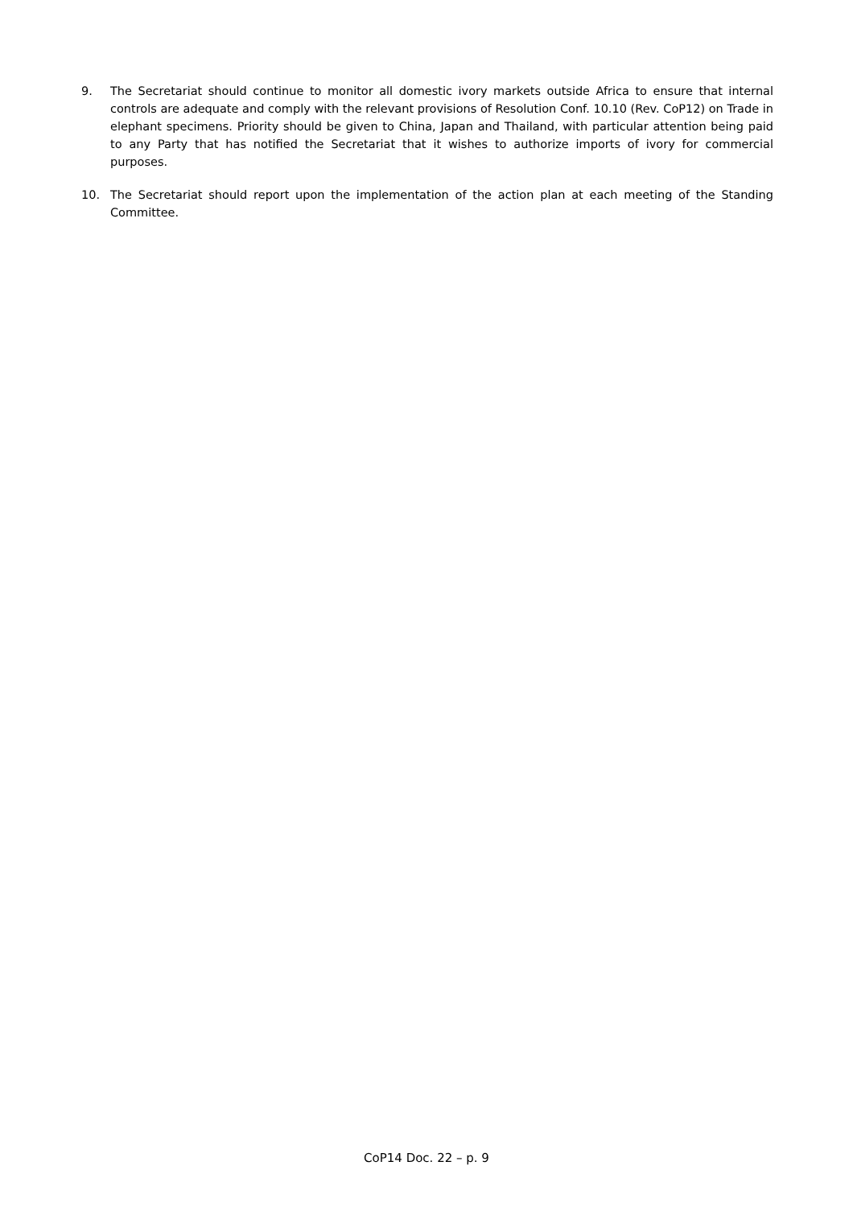9. The Secretariat should continue to monitor all domestic ivory markets outside Africa to ensure that internal controls are adequate and comply with the relevant provisions of Resolution Conf. 10.10 (Rev. CoP12) on Trade in elephant specimens. Priority should be given to China, Japan and Thailand, with particular attention being paid to any Party that has notified the Secretariat that it wishes to authorize imports of ivory for commercial purposes.
10. The Secretariat should report upon the implementation of the action plan at each meeting of the Standing Committee.
CoP14 Doc. 22 – p. 9